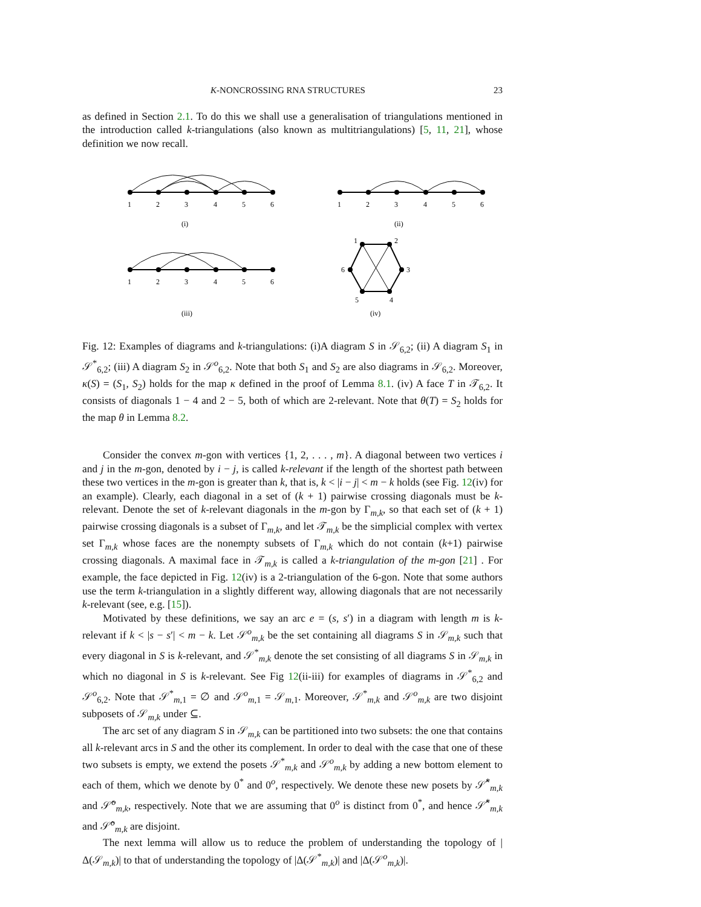K-NONCROSSING RNA STRUCTURES 23
as defined in Section 2.1. To do this we shall use a generalisation of triangulations mentioned in the introduction called k-triangulations (also known as multitriangulations) [5, 11, 21], whose definition we now recall.
1
2
3
4
5
6
(i)
1
2
3
4
5
6
(ii)
1
2
3
4
5
6
(iii)
1
2
3
4
5
6
(iv)
Fig. 12: Examples of diagrams and k-triangulations: (i)A diagram S in 𝒮<sub>6,2</sub>; (ii) A diagram S<sub>1</sub> in 𝒮<sup>*</sup><sub>6,2</sub>; (iii) A diagram S<sub>2</sub> in 𝒮<sup>o</sup><sub>6,2</sub>. Note that both S<sub>1</sub> and S<sub>2</sub> are also diagrams in 𝒮<sub>6,2</sub>. Moreover, κ(S) = (S<sub>1</sub>, S<sub>2</sub>) holds for the map κ defined in the proof of Lemma 8.1. (iv) A face T in 𝒯<sub>6,2</sub>. It consists of diagonals 1 − 4 and 2 − 5, both of which are 2-relevant. Note that θ(T) = S<sub>2</sub> holds for the map θ in Lemma 8.2.
Consider the convex m-gon with vertices {1, 2, . . . , m}. A diagonal between two vertices i and j in the m-gon, denoted by i − j, is called k-relevant if the length of the shortest path between these two vertices in the m-gon is greater than k, that is, k < |i − j| < m − k holds (see Fig. 12(iv) for an example). Clearly, each diagonal in a set of (k + 1) pairwise crossing diagonals must be k-relevant. Denote the set of k-relevant diagonals in the m-gon by Γ<sub>m,k</sub>, so that each set of (k + 1) pairwise crossing diagonals is a subset of Γ<sub>m,k</sub>, and let 𝒯<sub>m,k</sub> be the simplicial complex with vertex set Γ<sub>m,k</sub> whose faces are the nonempty subsets of Γ<sub>m,k</sub> which do not contain (k+1) pairwise crossing diagonals. A maximal face in 𝒯<sub>m,k</sub> is called a k-triangulation of the m-gon [21] . For example, the face depicted in Fig. 12(iv) is a 2-triangulation of the 6-gon. Note that some authors use the term k-triangulation in a slightly different way, allowing diagonals that are not necessarily k-relevant (see, e.g. [15]).
Motivated by these definitions, we say an arc e = (s, s′) in a diagram with length m is k-relevant if k < |s − s′| < m − k. Let 𝒮<sup>o</sup><sub>m,k</sub> be the set containing all diagrams S in 𝒮<sub>m,k</sub> such that every diagonal in S is k-relevant, and 𝒮<sup>*</sup><sub>m,k</sub> denote the set consisting of all diagrams S in 𝒮<sub>m,k</sub> in which no diagonal in S is k-relevant. See Fig 12(ii-iii) for examples of diagrams in 𝒮<sup>*</sup><sub>6,2</sub> and 𝒮<sup>o</sup><sub>6,2</sub>. Note that 𝒮<sup>*</sup><sub>m,1</sub> = ∅ and 𝒮<sup>o</sup><sub>m,1</sub> = 𝒮<sub>m,1</sub>. Moreover, 𝒮<sup>*</sup><sub>m,k</sub> and 𝒮<sup>o</sup><sub>m,k</sub> are two disjoint subposets of 𝒮<sub>m,k</sub> under ⊆.
The arc set of any diagram S in 𝒮<sub>m,k</sub> can be partitioned into two subsets: the one that contains all k-relevant arcs in S and the other its complement. In order to deal with the case that one of these two subsets is empty, we extend the posets 𝒮<sup>*</sup><sub>m,k</sub> and 𝒮<sup>o</sup><sub>m,k</sub> by adding a new bottom element to each of them, which we denote by 0<sup>*</sup> and 0<sup>o</sup>, respectively. We denote these new posets by 𝒮̂<sup>*</sup><sub>m,k</sub> and 𝒮̂<sup>o</sup><sub>m,k</sub>, respectively. Note that we are assuming that 0<sup>o</sup> is distinct from 0<sup>*</sup>, and hence 𝒮̂<sup>*</sup><sub>m,k</sub> and 𝒮̂<sup>o</sup><sub>m,k</sub> are disjoint.
The next lemma will allow us to reduce the problem of understanding the topology of |Δ(𝒮<sub>m,k</sub>)| to that of understanding the topology of |Δ(𝒮<sup>*</sup><sub>m,k</sub>)| and |Δ(𝒮<sup>o</sup><sub>m,k</sub>)|.